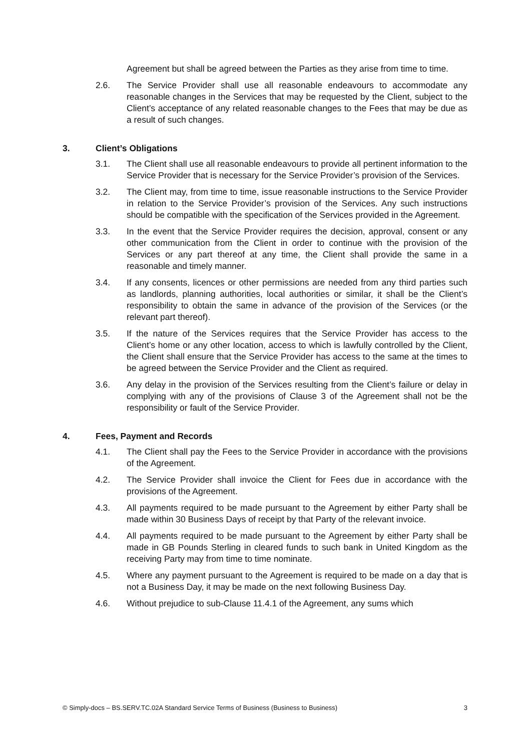Agreement but shall be agreed between the Parties as they arise from time to time.
2.6. The Service Provider shall use all reasonable endeavours to accommodate any reasonable changes in the Services that may be requested by the Client, subject to the Client’s acceptance of any related reasonable changes to the Fees that may be due as a result of such changes.
3. Client’s Obligations
3.1. The Client shall use all reasonable endeavours to provide all pertinent information to the Service Provider that is necessary for the Service Provider’s provision of the Services.
3.2. The Client may, from time to time, issue reasonable instructions to the Service Provider in relation to the Service Provider’s provision of the Services. Any such instructions should be compatible with the specification of the Services provided in the Agreement.
3.3. In the event that the Service Provider requires the decision, approval, consent or any other communication from the Client in order to continue with the provision of the Services or any part thereof at any time, the Client shall provide the same in a reasonable and timely manner.
3.4. If any consents, licences or other permissions are needed from any third parties such as landlords, planning authorities, local authorities or similar, it shall be the Client’s responsibility to obtain the same in advance of the provision of the Services (or the relevant part thereof).
3.5. If the nature of the Services requires that the Service Provider has access to the Client’s home or any other location, access to which is lawfully controlled by the Client, the Client shall ensure that the Service Provider has access to the same at the times to be agreed between the Service Provider and the Client as required.
3.6. Any delay in the provision of the Services resulting from the Client’s failure or delay in complying with any of the provisions of Clause 3 of the Agreement shall not be the responsibility or fault of the Service Provider.
4. Fees, Payment and Records
4.1. The Client shall pay the Fees to the Service Provider in accordance with the provisions of the Agreement.
4.2. The Service Provider shall invoice the Client for Fees due in accordance with the provisions of the Agreement.
4.3. All payments required to be made pursuant to the Agreement by either Party shall be made within 30 Business Days of receipt by that Party of the relevant invoice.
4.4. All payments required to be made pursuant to the Agreement by either Party shall be made in GB Pounds Sterling in cleared funds to such bank in United Kingdom as the receiving Party may from time to time nominate.
4.5. Where any payment pursuant to the Agreement is required to be made on a day that is not a Business Day, it may be made on the next following Business Day.
4.6. Without prejudice to sub-Clause 11.4.1 of the Agreement, any sums which
© Simply-docs – BS.SERV.TC.02A Standard Service Terms of Business (Business to Business) 3